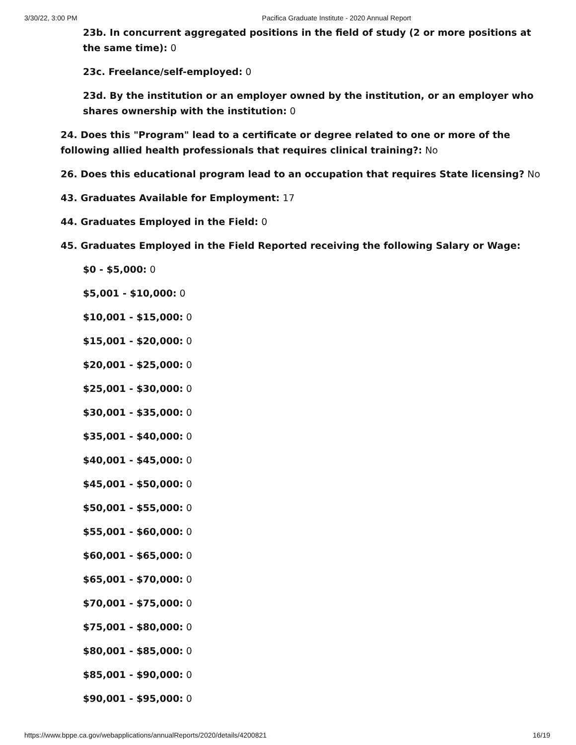3/30/22, 3:00 PM Pacifica Graduate Institute - 2020 Annual Report
23b. In concurrent aggregated positions in the field of study (2 or more positions at the same time): 0
23c. Freelance/self-employed: 0
23d. By the institution or an employer owned by the institution, or an employer who shares ownership with the institution: 0
24. Does this "Program" lead to a certificate or degree related to one or more of the following allied health professionals that requires clinical training?: No
26. Does this educational program lead to an occupation that requires State licensing? No
43. Graduates Available for Employment: 17
44. Graduates Employed in the Field: 0
45. Graduates Employed in the Field Reported receiving the following Salary or Wage:
$0 - $5,000: 0
$5,001 - $10,000: 0
$10,001 - $15,000: 0
$15,001 - $20,000: 0
$20,001 - $25,000: 0
$25,001 - $30,000: 0
$30,001 - $35,000: 0
$35,001 - $40,000: 0
$40,001 - $45,000: 0
$45,001 - $50,000: 0
$50,001 - $55,000: 0
$55,001 - $60,000: 0
$60,001 - $65,000: 0
$65,001 - $70,000: 0
$70,001 - $75,000: 0
$75,001 - $80,000: 0
$80,001 - $85,000: 0
$85,001 - $90,000: 0
$90,001 - $95,000: 0
https://www.bppe.ca.gov/webapplications/annualReports/2020/details/4200821 16/19